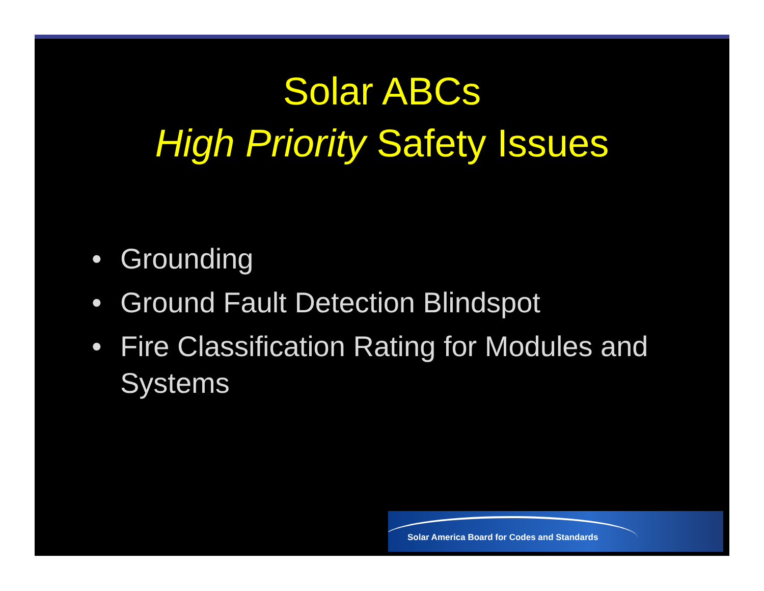Solar ABCs
High Priority Safety Issues
• Grounding
• Ground Fault Detection Blindspot
• Fire Classification Rating for Modules and Systems
Solar America Board for Codes and Standards